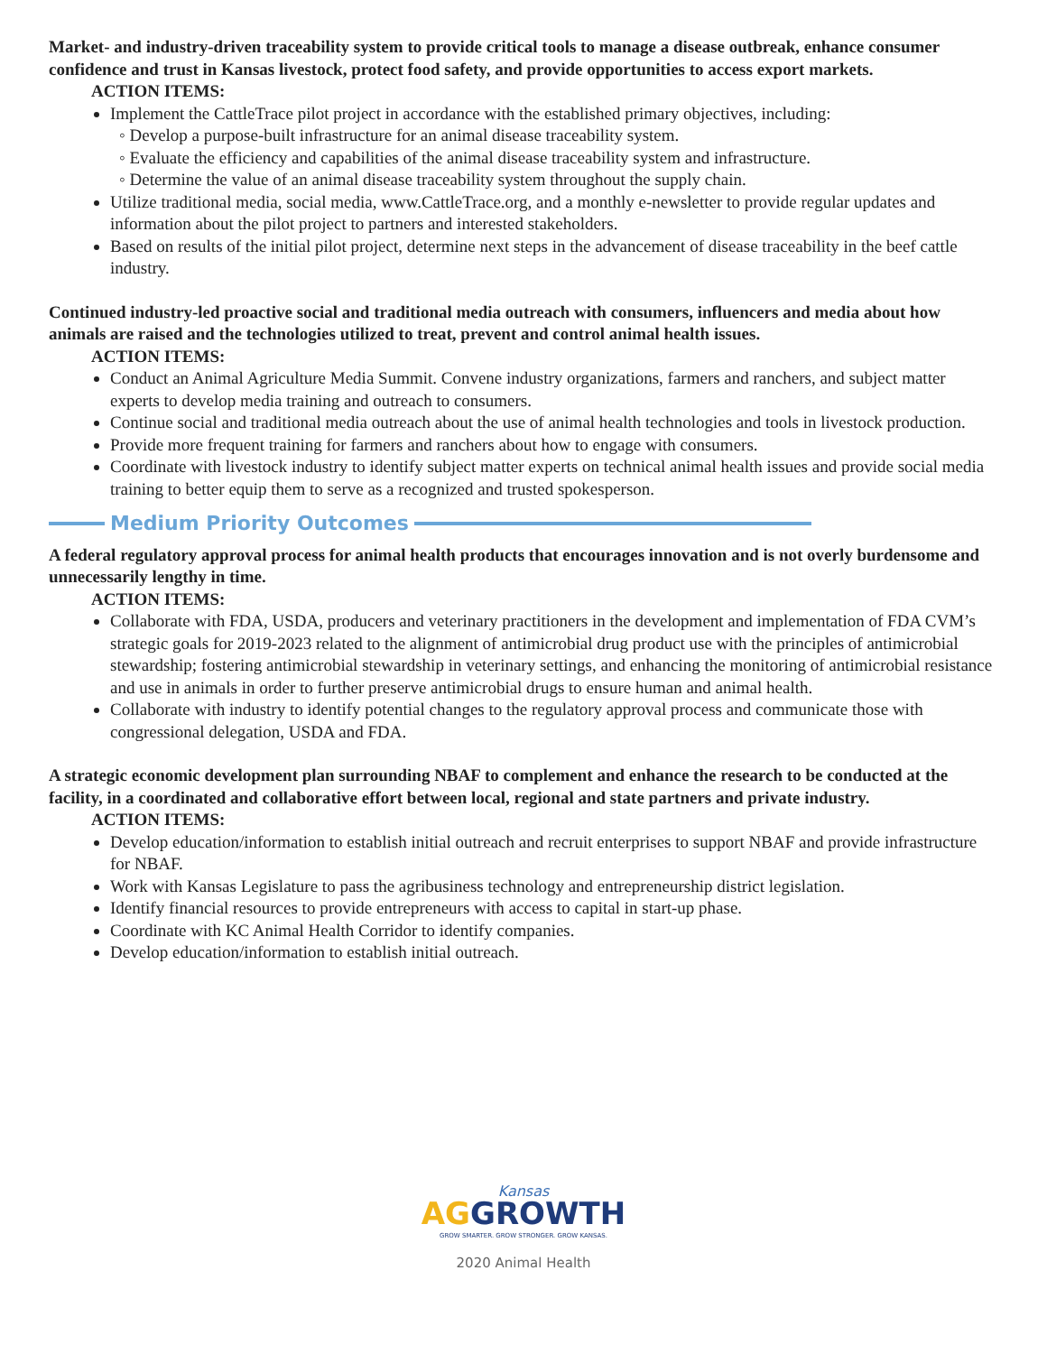Market- and industry-driven traceability system to provide critical tools to manage a disease outbreak, enhance consumer confidence and trust in Kansas livestock, protect food safety, and provide opportunities to access export markets.
ACTION ITEMS:
Implement the CattleTrace pilot project in accordance with the established primary objectives, including:
◦ Develop a purpose-built infrastructure for an animal disease traceability system.
◦ Evaluate the efficiency and capabilities of the animal disease traceability system and infrastructure.
◦ Determine the value of an animal disease traceability system throughout the supply chain.
Utilize traditional media, social media, www.CattleTrace.org, and a monthly e-newsletter to provide regular updates and information about the pilot project to partners and interested stakeholders.
Based on results of the initial pilot project, determine next steps in the advancement of disease traceability in the beef cattle industry.
Continued industry-led proactive social and traditional media outreach with consumers, influencers and media about how animals are raised and the technologies utilized to treat, prevent and control animal health issues.
ACTION ITEMS:
Conduct an Animal Agriculture Media Summit. Convene industry organizations, farmers and ranchers, and subject matter experts to develop media training and outreach to consumers.
Continue social and traditional media outreach about the use of animal health technologies and tools in livestock production.
Provide more frequent training for farmers and ranchers about how to engage with consumers.
Coordinate with livestock industry to identify subject matter experts on technical animal health issues and provide social media training to better equip them to serve as a recognized and trusted spokesperson.
Medium Priority Outcomes
A federal regulatory approval process for animal health products that encourages innovation and is not overly burdensome and unnecessarily lengthy in time.
ACTION ITEMS:
Collaborate with FDA, USDA, producers and veterinary practitioners in the development and implementation of FDA CVM’s strategic goals for 2019-2023 related to the alignment of antimicrobial drug product use with the principles of antimicrobial stewardship; fostering antimicrobial stewardship in veterinary settings, and enhancing the monitoring of antimicrobial resistance and use in animals in order to further preserve antimicrobial drugs to ensure human and animal health.
Collaborate with industry to identify potential changes to the regulatory approval process and communicate those with congressional delegation, USDA and FDA.
A strategic economic development plan surrounding NBAF to complement and enhance the research to be conducted at the facility, in a coordinated and collaborative effort between local, regional and state partners and private industry.
ACTION ITEMS:
Develop education/information to establish initial outreach and recruit enterprises to support NBAF and provide infrastructure for NBAF.
Work with Kansas Legislature to pass the agribusiness technology and entrepreneurship district legislation.
Identify financial resources to provide entrepreneurs with access to capital in start-up phase.
Coordinate with KC Animal Health Corridor to identify companies.
Develop education/information to establish initial outreach.
Kansas
AGGROWTH
GROW SMARTER. GROW STRONGER. GROW KANSAS.
2020 Animal Health